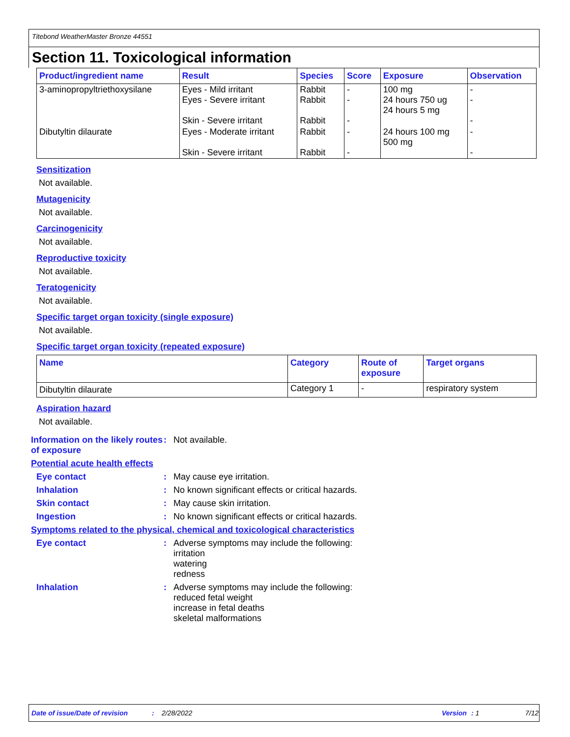Titebond WeatherMaster Bronze 44551
Section 11. Toxicological information
| Product/ingredient name | Result | Species | Score | Exposure | Observation |
| --- | --- | --- | --- | --- | --- |
| 3-aminopropyltriethoxysilane | Eyes - Mild irritant Eyes - Severe irritant Skin - Severe irritant | Rabbit Rabbit Rabbit | - - - | 100 mg 24 hours 750 ug 24 hours 5 mg | - - - |
| Dibutyltin dilaurate | Eyes - Moderate irritant Skin - Severe irritant | Rabbit Rabbit | - - | 24 hours 100 mg 500 mg | - - |
Sensitization
Not available.
Mutagenicity
Not available.
Carcinogenicity
Not available.
Reproductive toxicity
Not available.
Teratogenicity
Not available.
Specific target organ toxicity (single exposure)
Not available.
Specific target organ toxicity (repeated exposure)
| Name | Category | Route of exposure | Target organs |
| --- | --- | --- | --- |
| Dibutyltin dilaurate | Category 1 | - | respiratory system |
Aspiration hazard
Not available.
Information on the likely routes of exposure
: Not available.
Potential acute health effects
Eye contact : May cause eye irritation.
Inhalation : No known significant effects or critical hazards.
Skin contact : May cause skin irritation.
Ingestion : No known significant effects or critical hazards.
Symptoms related to the physical, chemical and toxicological characteristics
Eye contact : Adverse symptoms may include the following:
irritation
watering
redness
Inhalation : Adverse symptoms may include the following:
reduced fetal weight
increase in fetal deaths
skeletal malformations
Date of issue/Date of revision: 2/28/2022 Version: 1 7/12